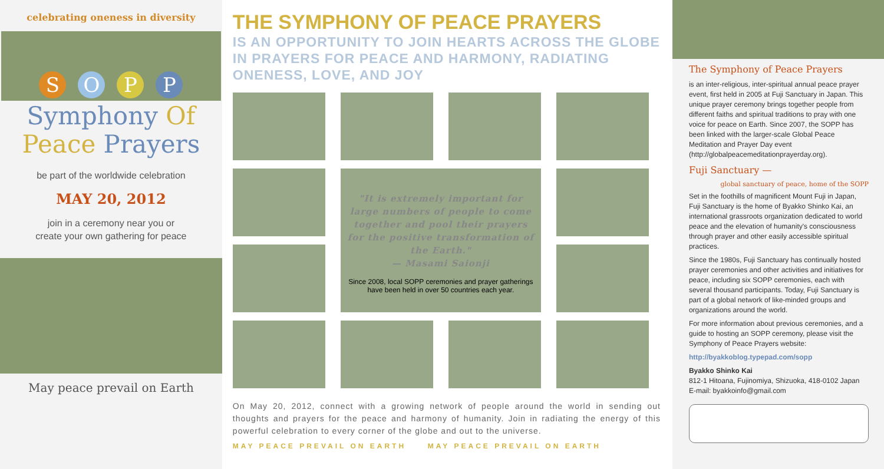celebrating oneness in diversity
S O P P
Symphony Of
Peace Prayers
be part of the worldwide celebration
MAY 20, 2012
join in a ceremony near you or
create your own gathering for peace
May peace prevail on Earth
THE SYMPHONY OF PEACE PRAYERS
IS AN OPPORTUNITY TO JOIN HEARTS ACROSS THE GLOBE IN PRAYERS FOR PEACE AND HARMONY, RADIATING ONENESS, LOVE, AND JOY
"It is extremely important for large numbers of people to come together and pool their prayers for the positive transformation of the Earth."
— Masami Saionji
Since 2008, local SOPP ceremonies and prayer gatherings
have been held in over 50 countries each year.
On May 20, 2012, connect with a growing network of people around the world in sending out thoughts and prayers for the peace and harmony of humanity. Join in radiating the energy of this powerful celebration to every corner of the globe and out to the universe.
MAY PEACE PREVAIL ON EARTH MAY PEACE PREVAIL ON EARTH
The Symphony of Peace Prayers
is an inter-religious, inter-spiritual annual peace prayer event, first held in 2005 at Fuji Sanctuary in Japan. This unique prayer ceremony brings together people from different faiths and spiritual traditions to pray with one voice for peace on Earth. Since 2007, the SOPP has been linked with the larger-scale Global Peace Meditation and Prayer Day event (http://globalpeacemeditationprayerday.org).
Fuji Sanctuary —
global sanctuary of peace, home of the SOPP
Set in the foothills of magnificent Mount Fuji in Japan, Fuji Sanctuary is the home of Byakko Shinko Kai, an international grassroots organization dedicated to world peace and the elevation of humanity's consciousness through prayer and other easily accessible spiritual practices.
Since the 1980s, Fuji Sanctuary has continually hosted prayer ceremonies and other activities and initiatives for peace, including six SOPP ceremonies, each with several thousand participants. Today, Fuji Sanctuary is part of a global network of like-minded groups and organizations around the world.
For more information about previous ceremonies, and a guide to hosting an SOPP ceremony, please visit the Symphony of Peace Prayers website:
http://byakkoblog.typepad.com/sopp
Byakko Shinko Kai
812-1 Hitoana, Fujinomiya, Shizuoka, 418-0102 Japan
E-mail: byakkoinfo@gmail.com